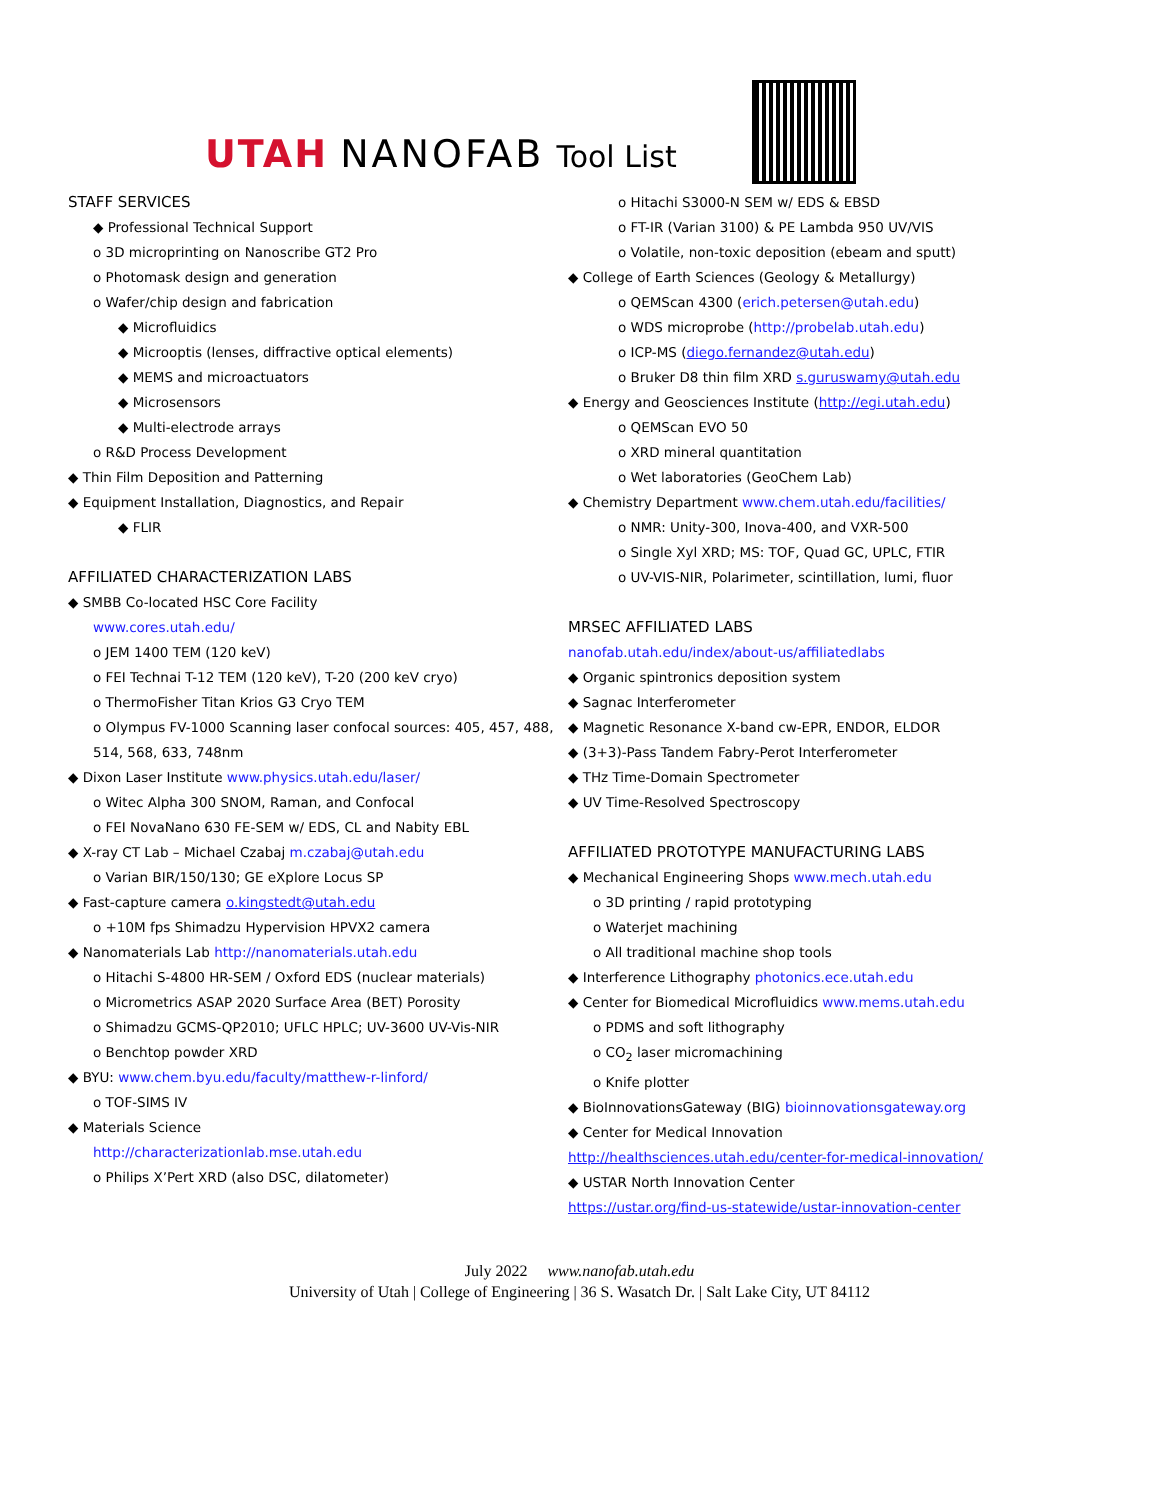UTAH NANOFAB Tool List
STAFF SERVICES
◆ Professional Technical Support
o 3D microprinting on Nanoscribe GT2 Pro
o Photomask design and generation
o Wafer/chip design and fabrication
◆ Microfluidics
◆ Microoptis (lenses, diffractive optical elements)
◆ MEMS and microactuators
◆ Microsensors
◆ Multi-electrode arrays
o R&D Process Development
◆ Thin Film Deposition and Patterning
◆ Equipment Installation, Diagnostics, and Repair
◆ FLIR
AFFILIATED CHARACTERIZATION LABS
◆ SMBB Co-located HSC Core Facility
www.cores.utah.edu/
o JEM 1400 TEM (120 keV)
o FEI Technai T-12 TEM (120 keV), T-20 (200 keV cryo)
o ThermoFisher Titan Krios G3 Cryo TEM
o Olympus FV-1000 Scanning laser confocal sources: 405, 457, 488, 514, 568, 633, 748nm
◆ Dixon Laser Institute www.physics.utah.edu/laser/
o Witec Alpha 300 SNOM, Raman, and Confocal
o FEI NovaNano 630 FE-SEM w/ EDS, CL and Nabity EBL
◆ X-ray CT Lab – Michael Czabaj m.czabaj@utah.edu
o Varian BIR/150/130; GE eXplore Locus SP
◆ Fast-capture camera o.kingstedt@utah.edu
o +10M fps Shimadzu Hypervision HPVX2 camera
◆ Nanomaterials Lab http://nanomaterials.utah.edu
o Hitachi S-4800 HR-SEM / Oxford EDS (nuclear materials)
o Micrometrics ASAP 2020 Surface Area (BET) Porosity
o Shimadzu GCMS-QP2010; UFLC HPLC; UV-3600 UV-Vis-NIR
o Benchtop powder XRD
◆ BYU: www.chem.byu.edu/faculty/matthew-r-linford/
o TOF-SIMS IV
◆ Materials Science
http://characterizationlab.mse.utah.edu
o Philips X’Pert XRD (also DSC, dilatometer)
o Hitachi S3000-N SEM w/ EDS & EBSD
o FT-IR (Varian 3100) & PE Lambda 950 UV/VIS
o Volatile, non-toxic deposition (ebeam and sputt)
◆ College of Earth Sciences (Geology & Metallurgy)
o QEMScan 4300 (erich.petersen@utah.edu)
o WDS microprobe (http://probelab.utah.edu)
o ICP-MS (diego.fernandez@utah.edu)
o Bruker D8 thin film XRD s.guruswamy@utah.edu
◆ Energy and Geosciences Institute (http://egi.utah.edu)
o QEMScan EVO 50
o XRD mineral quantitation
o Wet laboratories (GeoChem Lab)
◆ Chemistry Department www.chem.utah.edu/facilities/
o NMR: Unity-300, Inova-400, and VXR-500
o Single Xyl XRD; MS: TOF, Quad GC, UPLC, FTIR
o UV-VIS-NIR, Polarimeter, scintillation, lumi, fluor
MRSEC AFFILIATED LABS
nanofab.utah.edu/index/about-us/affiliatedlabs
◆ Organic spintronics deposition system
◆ Sagnac Interferometer
◆ Magnetic Resonance X-band cw-EPR, ENDOR, ELDOR
◆ (3+3)-Pass Tandem Fabry-Perot Interferometer
◆ THz Time-Domain Spectrometer
◆ UV Time-Resolved Spectroscopy
AFFILIATED PROTOTYPE MANUFACTURING LABS
◆ Mechanical Engineering Shops www.mech.utah.edu
o 3D printing / rapid prototyping
o Waterjet machining
o All traditional machine shop tools
◆ Interference Lithography photonics.ece.utah.edu
◆ Center for Biomedical Microfluidics www.mems.utah.edu
o PDMS and soft lithography
o CO<sub>2</sub> laser micromachining
o Knife plotter
◆ BioInnovationsGateway (BIG) bioinnovationsgateway.org
◆ Center for Medical Innovation
http://healthsciences.utah.edu/center-for-medical-innovation/
◆ USTAR North Innovation Center
https://ustar.org/find-us-statewide/ustar-innovation-center
July 2022 www.nanofab.utah.edu
University of Utah | College of Engineering | 36 S. Wasatch Dr. | Salt Lake City, UT 84112